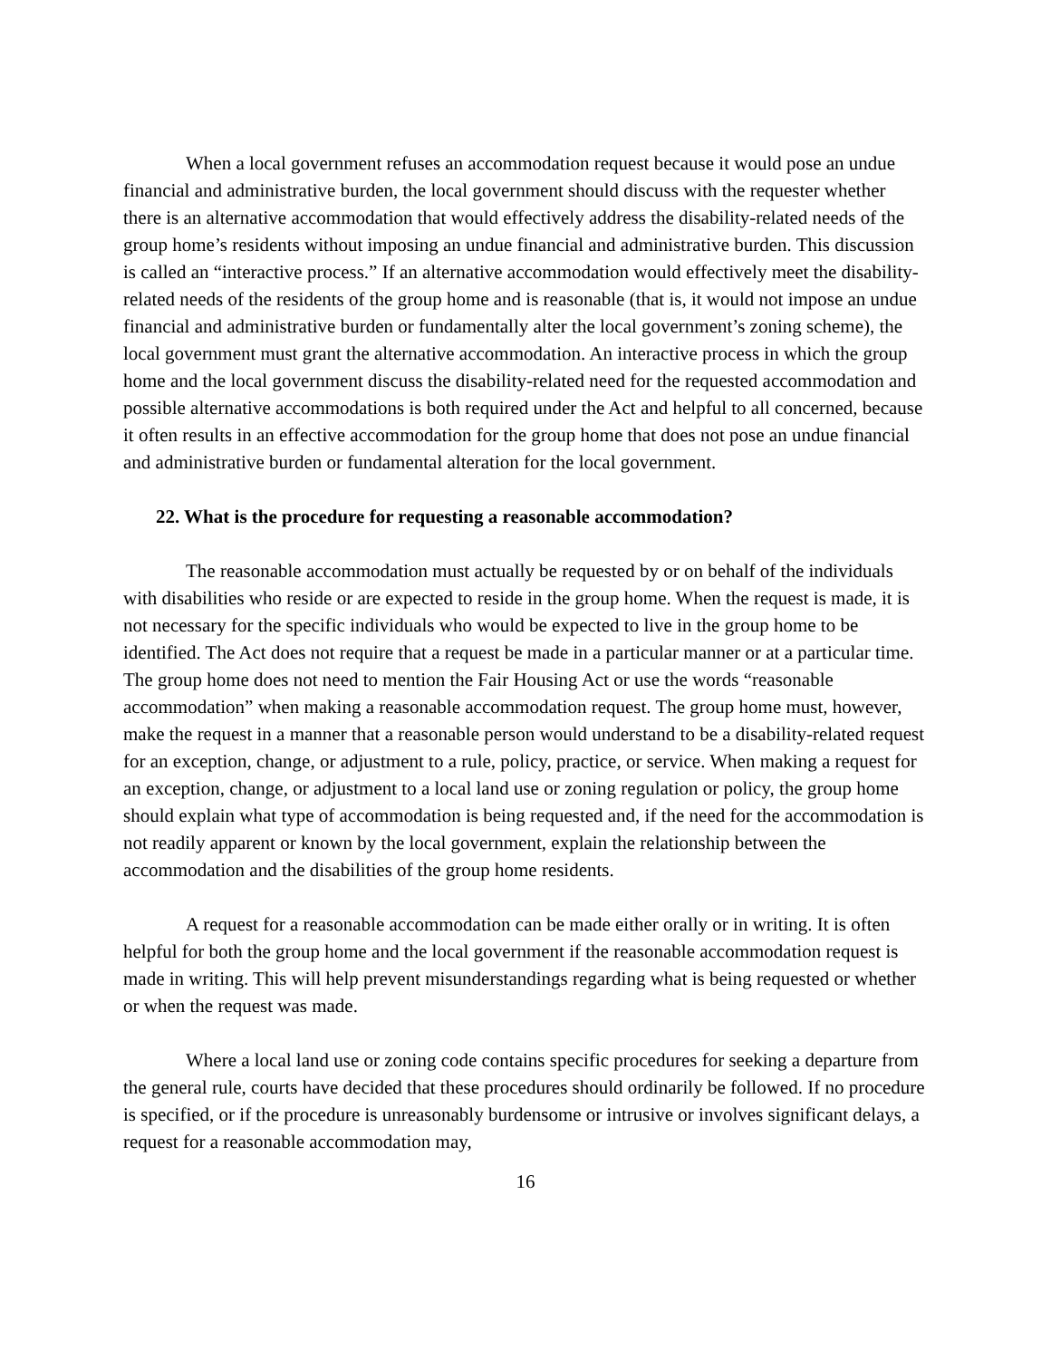When a local government refuses an accommodation request because it would pose an undue financial and administrative burden, the local government should discuss with the requester whether there is an alternative accommodation that would effectively address the disability-related needs of the group home’s residents without imposing an undue financial and administrative burden. This discussion is called an “interactive process.” If an alternative accommodation would effectively meet the disability-related needs of the residents of the group home and is reasonable (that is, it would not impose an undue financial and administrative burden or fundamentally alter the local government’s zoning scheme), the local government must grant the alternative accommodation. An interactive process in which the group home and the local government discuss the disability-related need for the requested accommodation and possible alternative accommodations is both required under the Act and helpful to all concerned, because it often results in an effective accommodation for the group home that does not pose an undue financial and administrative burden or fundamental alteration for the local government.
22. What is the procedure for requesting a reasonable accommodation?
The reasonable accommodation must actually be requested by or on behalf of the individuals with disabilities who reside or are expected to reside in the group home. When the request is made, it is not necessary for the specific individuals who would be expected to live in the group home to be identified. The Act does not require that a request be made in a particular manner or at a particular time. The group home does not need to mention the Fair Housing Act or use the words “reasonable accommodation” when making a reasonable accommodation request. The group home must, however, make the request in a manner that a reasonable person would understand to be a disability-related request for an exception, change, or adjustment to a rule, policy, practice, or service. When making a request for an exception, change, or adjustment to a local land use or zoning regulation or policy, the group home should explain what type of accommodation is being requested and, if the need for the accommodation is not readily apparent or known by the local government, explain the relationship between the accommodation and the disabilities of the group home residents.
A request for a reasonable accommodation can be made either orally or in writing. It is often helpful for both the group home and the local government if the reasonable accommodation request is made in writing. This will help prevent misunderstandings regarding what is being requested or whether or when the request was made.
Where a local land use or zoning code contains specific procedures for seeking a departure from the general rule, courts have decided that these procedures should ordinarily be followed. If no procedure is specified, or if the procedure is unreasonably burdensome or intrusive or involves significant delays, a request for a reasonable accommodation may,
16